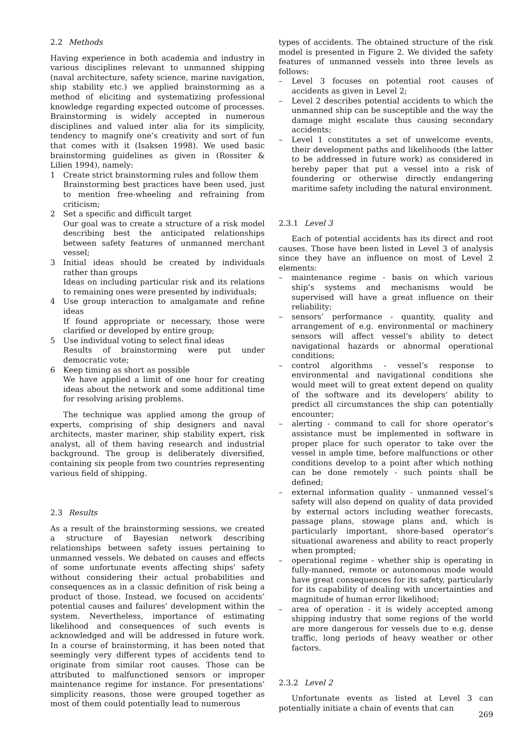2.2 Methods
Having experience in both academia and industry in various disciplines relevant to unmanned shipping (naval architecture, safety science, marine navigation, ship stability etc.) we applied brainstorming as a method of eliciting and systematizing professional knowledge regarding expected outcome of processes. Brainstorming is widely accepted in numerous disciplines and valued inter alia for its simplicity, tendency to magnify one’s creativity and sort of fun that comes with it (Isaksen 1998). We used basic brainstorming guidelines as given in (Rossiter & Lilien 1994), namely:
1 Create strict brainstorming rules and follow them
Brainstorming best practices have been used, just to mention free-wheeling and refraining from criticism;
2 Set a specific and difficult target
Our goal was to create a structure of a risk model describing best the anticipated relationships between safety features of unmanned merchant vessel;
3 Initial ideas should be created by individuals rather than groups
Ideas on including particular risk and its relations to remaining ones were presented by individuals;
4 Use group interaction to amalgamate and refine ideas
If found appropriate or necessary, those were clarified or developed by entire group;
5 Use individual voting to select final ideas
Results of brainstorming were put under democratic vote;
6 Keep timing as short as possible
We have applied a limit of one hour for creating ideas about the network and some additional time for resolving arising problems.
The technique was applied among the group of experts, comprising of ship designers and naval architects, master mariner, ship stability expert, risk analyst, all of them having research and industrial background. The group is deliberately diversified, containing six people from two countries representing various field of shipping.
2.3 Results
As a result of the brainstorming sessions, we created a structure of Bayesian network describing relationships between safety issues pertaining to unmanned vessels. We debated on causes and effects of some unfortunate events affecting ships’ safety without considering their actual probabilities and consequences as in a classic definition of risk being a product of those. Instead, we focused on accidents’ potential causes and failures’ development within the system. Nevertheless, importance of estimating likelihood and consequences of such events is acknowledged and will be addressed in future work. In a course of brainstorming, it has been noted that seemingly very different types of accidents tend to originate from similar root causes. Those can be attributed to malfunctioned sensors or improper maintenance regime for instance. For presentations’ simplicity reasons, those were grouped together as most of them could potentially lead to numerous
types of accidents. The obtained structure of the risk model is presented in Figure 2. We divided the safety features of unmanned vessels into three levels as follows:
– Level 3 focuses on potential root causes of accidents as given in Level 2;
– Level 2 describes potential accidents to which the unmanned ship can be susceptible and the way the damage might escalate thus causing secondary accidents;
– Level 1 constitutes a set of unwelcome events, their development paths and likelihoods (the latter to be addressed in future work) as considered in hereby paper that put a vessel into a risk of foundering or otherwise directly endangering maritime safety including the natural environment.
2.3.1 Level 3
Each of potential accidents has its direct and root causes. Those have been listed in Level 3 of analysis since they have an influence on most of Level 2 elements:
– maintenance regime - basis on which various ship’s systems and mechanisms would be supervised will have a great influence on their reliability;
– sensors’ performance - quantity, quality and arrangement of e.g. environmental or machinery sensors will affect vessel’s ability to detect navigational hazards or abnormal operational conditions;
– control algorithms - vessel’s response to environmental and navigational conditions she would meet will to great extent depend on quality of the software and its developers’ ability to predict all circumstances the ship can potentially encounter;
– alerting - command to call for shore operator’s assistance must be implemented in software in proper place for such operator to take over the vessel in ample time, before malfunctions or other conditions develop to a point after which nothing can be done remotely - such points shall be defined;
– external information quality - unmanned vessel’s safety will also depend on quality of data provided by external actors including weather forecasts, passage plans, stowage plans and, which is particularly important, shore-based operator’s situational awareness and ability to react properly when prompted;
– operational regime - whether ship is operating in fully-manned, remote or autonomous mode would have great consequences for its safety, particularly for its capability of dealing with uncertainties and magnitude of human error likelihood;
– area of operation - it is widely accepted among shipping industry that some regions of the world are more dangerous for vessels due to e.g. dense traffic, long periods of heavy weather or other factors.
2.3.2 Level 2
Unfortunate events as listed at Level 3 can potentially initiate a chain of events that can
269